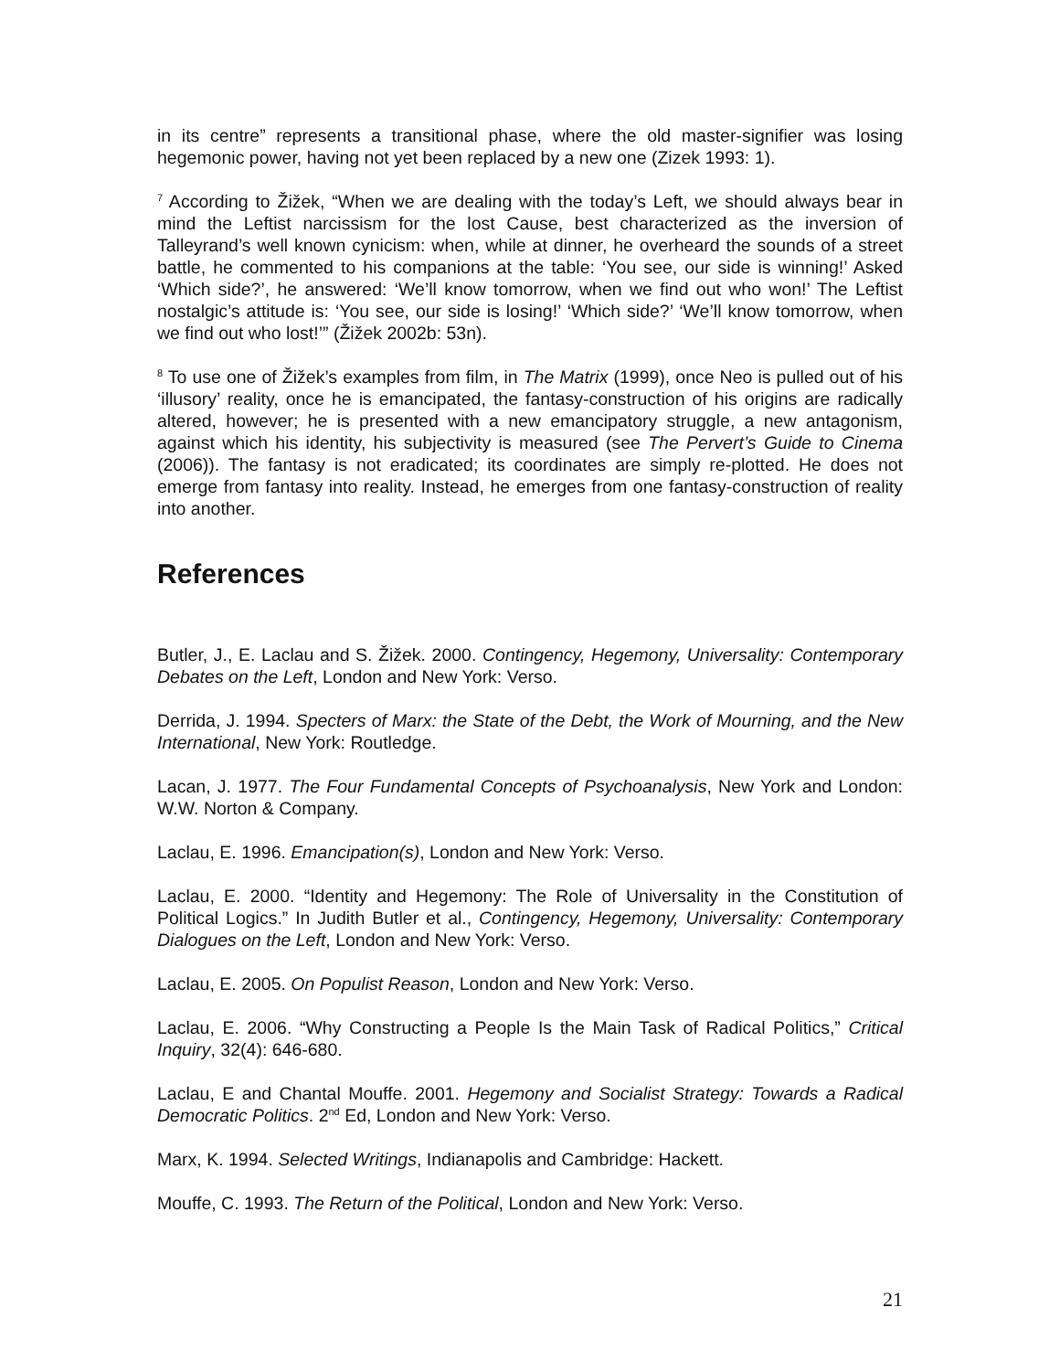in its centre” represents a transitional phase, where the old master-signifier was losing hegemonic power, having not yet been replaced by a new one (Zizek 1993: 1).
<sup>7</sup> According to Žižek, “When we are dealing with the today’s Left, we should always bear in mind the Leftist narcissism for the lost Cause, best characterized as the inversion of Talleyrand’s well known cynicism: when, while at dinner, he overheard the sounds of a street battle, he commented to his companions at the table: ‘You see, our side is winning!’ Asked ‘Which side?’, he answered: ‘We’ll know tomorrow, when we find out who won!’ The Leftist nostalgic’s attitude is: ‘You see, our side is losing!’ ‘Which side?’ ‘We’ll know tomorrow, when we find out who lost!’” (Žižek 2002b: 53n).
<sup>8</sup> To use one of Žižek’s examples from film, in The Matrix (1999), once Neo is pulled out of his ‘illusory’ reality, once he is emancipated, the fantasy-construction of his origins are radically altered, however; he is presented with a new emancipatory struggle, a new antagonism, against which his identity, his subjectivity is measured (see The Pervert’s Guide to Cinema (2006)). The fantasy is not eradicated; its coordinates are simply re-plotted. He does not emerge from fantasy into reality. Instead, he emerges from one fantasy-construction of reality into another.
References
Butler, J., E. Laclau and S. Žižek. 2000. Contingency, Hegemony, Universality: Contemporary Debates on the Left, London and New York: Verso.
Derrida, J. 1994. Specters of Marx: the State of the Debt, the Work of Mourning, and the New International, New York: Routledge.
Lacan, J. 1977. The Four Fundamental Concepts of Psychoanalysis, New York and London: W.W. Norton & Company.
Laclau, E. 1996. Emancipation(s), London and New York: Verso.
Laclau, E. 2000. “Identity and Hegemony: The Role of Universality in the Constitution of Political Logics.” In Judith Butler et al., Contingency, Hegemony, Universality: Contemporary Dialogues on the Left, London and New York: Verso.
Laclau, E. 2005. On Populist Reason, London and New York: Verso.
Laclau, E. 2006. “Why Constructing a People Is the Main Task of Radical Politics,” Critical Inquiry, 32(4): 646-680.
Laclau, E and Chantal Mouffe. 2001. Hegemony and Socialist Strategy: Towards a Radical Democratic Politics. 2<sup>nd</sup> Ed, London and New York: Verso.
Marx, K. 1994. Selected Writings, Indianapolis and Cambridge: Hackett.
Mouffe, C. 1993. The Return of the Political, London and New York: Verso.
21